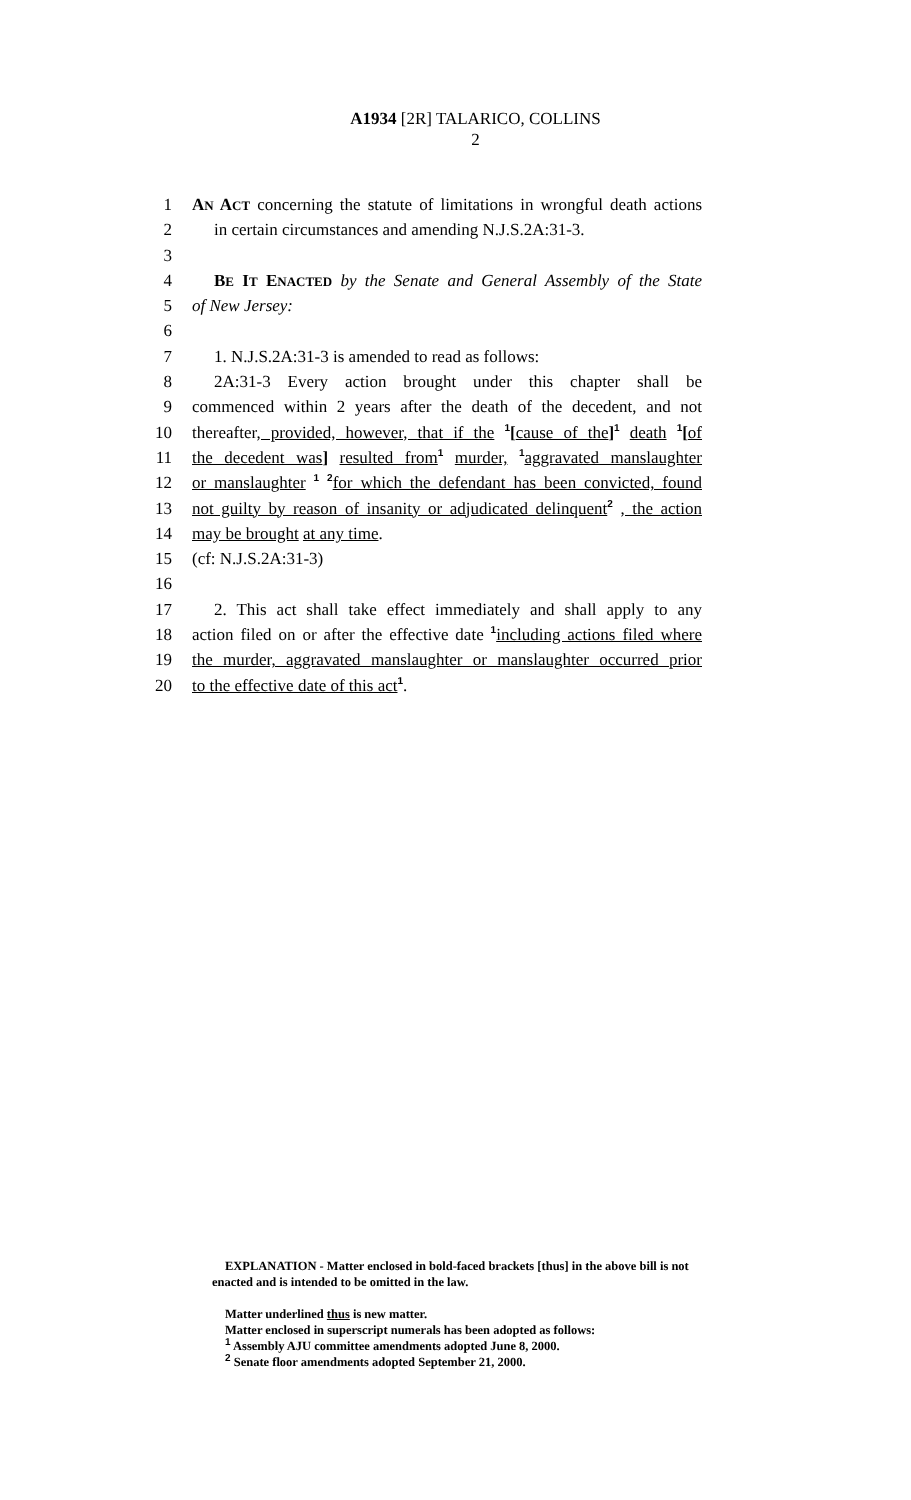A1934 [2R] TALARICO, COLLINS
2
1 AN ACT concerning the statute of limitations in wrongful death actions
2 in certain circumstances and amending N.J.S.2A:31-3.
3
4 BE IT ENACTED by the Senate and General Assembly of the State
5 of New Jersey:
6
7 1. N.J.S.2A:31-3 is amended to read as follows:
8 2A:31-3 Every action brought under this chapter shall be
9 commenced within 2 years after the death of the decedent, and not
10 thereafter, provided, however, that if the <sup>1</sup>[cause of the]<sup>1</sup> death <sup>1</sup>[of
11 the decedent was] resulted from<sup>1</sup> murder, <sup>1</sup>aggravated manslaughter
12 or manslaughter <sup>1</sup> <sup>2</sup>for which the defendant has been convicted, found
13 not guilty by reason of insanity or adjudicated delinquent<sup>2</sup> , the action
14 may be brought at any time.
15 (cf: N.J.S.2A:31-3)
16
17 2. This act shall take effect immediately and shall apply to any
18 action filed on or after the effective date <sup>1</sup>including actions filed where
19 the murder, aggravated manslaughter or manslaughter occurred prior
20 to the effective date of this act<sup>1</sup>.
EXPLANATION - Matter enclosed in bold-faced brackets [thus] in the above bill is not enacted and is intended to be omitted in the law.
Matter underlined thus is new matter.
Matter enclosed in superscript numerals has been adopted as follows:
<sup>1</sup> Assembly AJU committee amendments adopted June 8, 2000.
<sup>2</sup> Senate floor amendments adopted September 21, 2000.